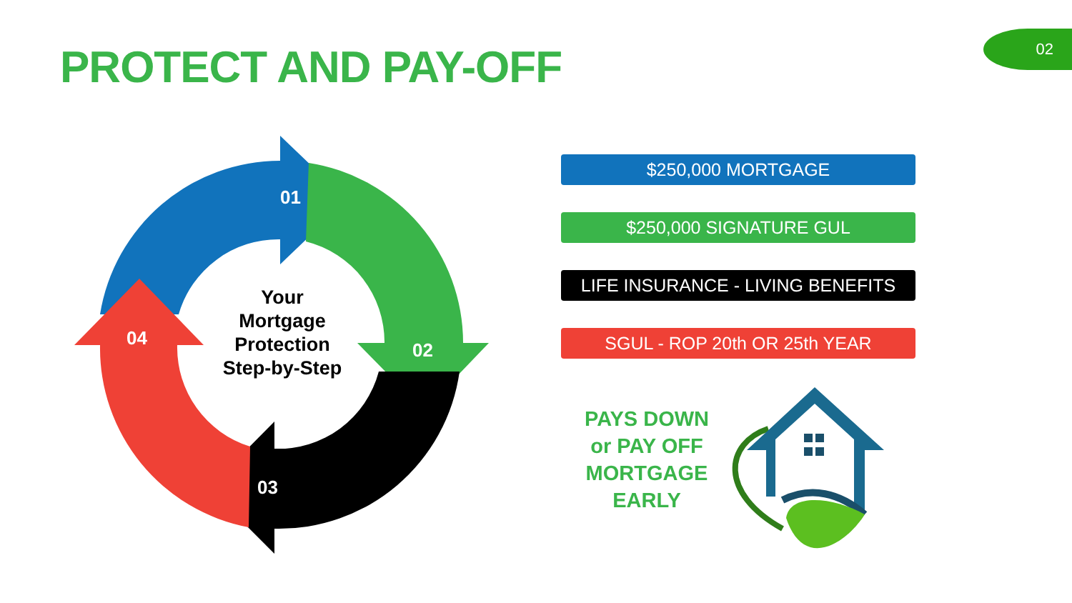PROTECT AND PAY-OFF
02
01
02
03
04
Your
Mortgage
Protection
Step-by-Step
$250,000 MORTGAGE
$250,000 SIGNATURE GUL
LIFE INSURANCE - LIVING BENEFITS
SGUL - ROP 20th OR 25th YEAR
PAYS DOWN
or PAY OFF
MORTGAGE
EARLY